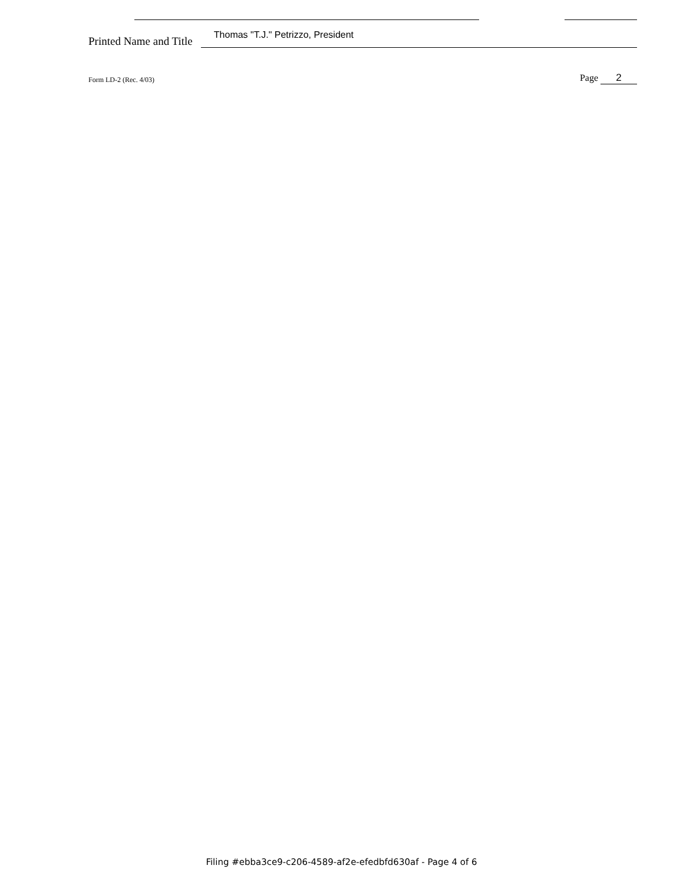Printed Name and Title Thomas "T.J." Petrizzo, President
Form LD-2 (Rec. 4/03) Page 2
Filing #ebba3ce9-c206-4589-af2e-efedbfd630af - Page 4 of 6